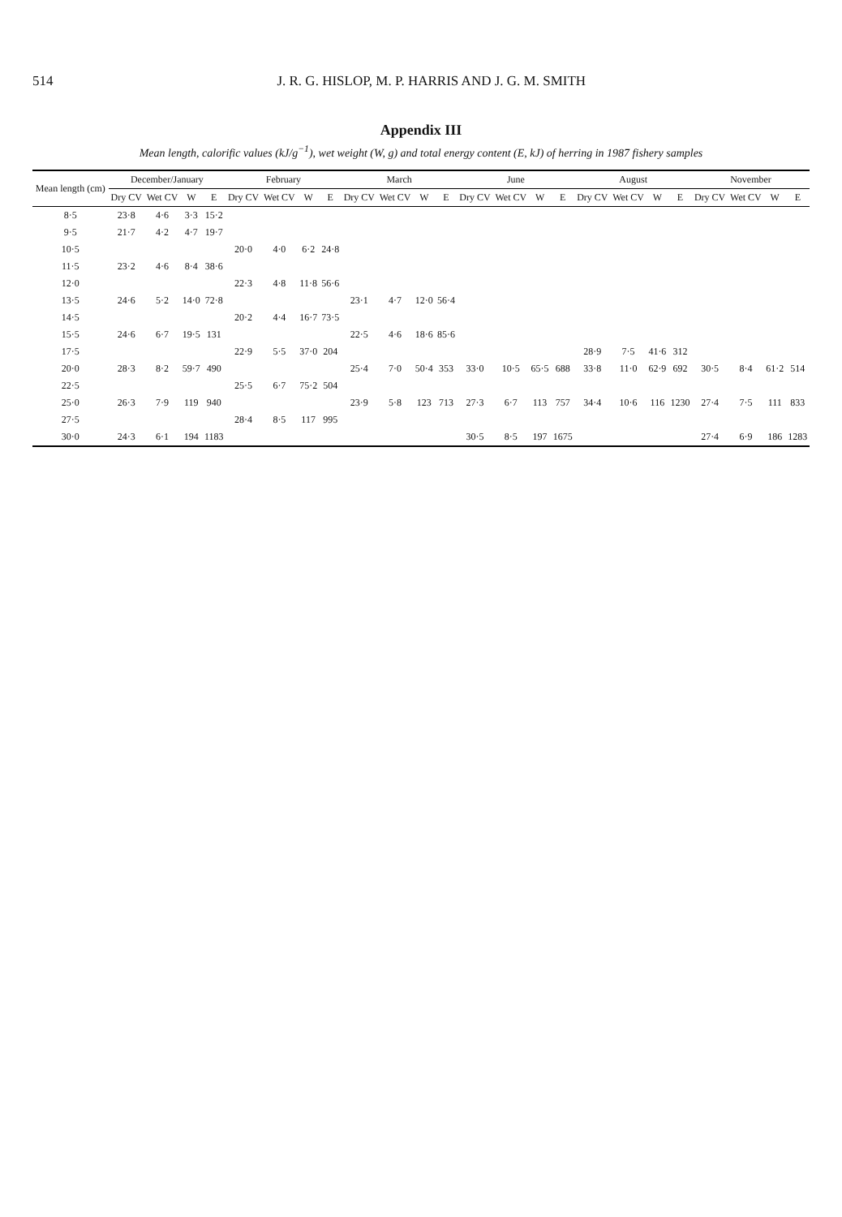514 J. R. G. HISLOP, M. P. HARRIS AND J. G. M. SMITH
Appendix III
Mean length, calorific values (kJ/g<sup>−1</sup>), wet weight (W, g) and total energy content (E, kJ) of herring in 1987 fishery samples
| Mean length (cm) | December/January | | | | February | | | | March | | | | June | | | | August | | | | November | | | |
| --- | --- | --- | --- | --- | --- | --- | --- | --- | --- | --- | --- | --- | --- | --- | --- | --- | --- | --- | --- | --- | --- | --- | --- | --- |
| | Dry CV | Wet CV | W | E | Dry CV | Wet CV | W | E | Dry CV | Wet CV | W | E | Dry CV | Wet CV | W | E | Dry CV | Wet CV | W | E | Dry CV | Wet CV | W | E |
| 8·5 | 23·8 | 4·6 | 3·3 | 15·2 | | | | | | | | | | | | | | | | | | | | |
| 9·5 | 21·7 | 4·2 | 4·7 | 19·7 | | | | | | | | | | | | | | | | | | | | |
| 10·5 | | | | | 20·0 | 4·0 | 6·2 | 24·8 | | | | | | | | | | | | | | | | |
| 11·5 | 23·2 | 4·6 | 8·4 | 38·6 | | | | | | | | | | | | | | | | | | | | |
| 12·0 | | | | | 22·3 | 4·8 | 11·8 | 56·6 | | | | | | | | | | | | | | | | |
| 13·5 | 24·6 | 5·2 | 14·0 | 72·8 | | | | | 23·1 | 4·7 | 12·0 | 56·4 | | | | | | | | | | | | |
| 14·5 | | | | | 20·2 | 4·4 | 16·7 | 73·5 | | | | | | | | | | | | | | | | |
| 15·5 | 24·6 | 6·7 | 19·5 | 131 | | | | | 22·5 | 4·6 | 18·6 | 85·6 | | | | | | | | | | | | |
| 17·5 | | | | | 22·9 | 5·5 | 37·0 | 204 | | | | | | | | | 28·9 | 7·5 | 41·6 | 312 | | | | |
| 20·0 | 28·3 | 8·2 | 59·7 | 490 | | | | | 25·4 | 7·0 | 50·4 | 353 | 33·0 | 10·5 | 65·5 | 688 | 33·8 | 11·0 | 62·9 | 692 | 30·5 | 8·4 | 61·2 | 514 |
| 22·5 | | | | | 25·5 | 6·7 | 75·2 | 504 | | | | | | | | | | | | | | | | |
| 25·0 | 26·3 | 7·9 | 119 | 940 | | | | | 23·9 | 5·8 | 123 | 713 | 27·3 | 6·7 | 113 | 757 | 34·4 | 10·6 | 116 | 1230 | 27·4 | 7·5 | 111 | 833 |
| 27·5 | | | | | 28·4 | 8·5 | 117 | 995 | | | | | | | | | | | | | | | | |
| 30·0 | 24·3 | 6·1 | 194 | 1183 | | | | | | | | | 30·5 | 8·5 | 197 | 1675 | | | | | 27·4 | 6·9 | 186 | 1283 |